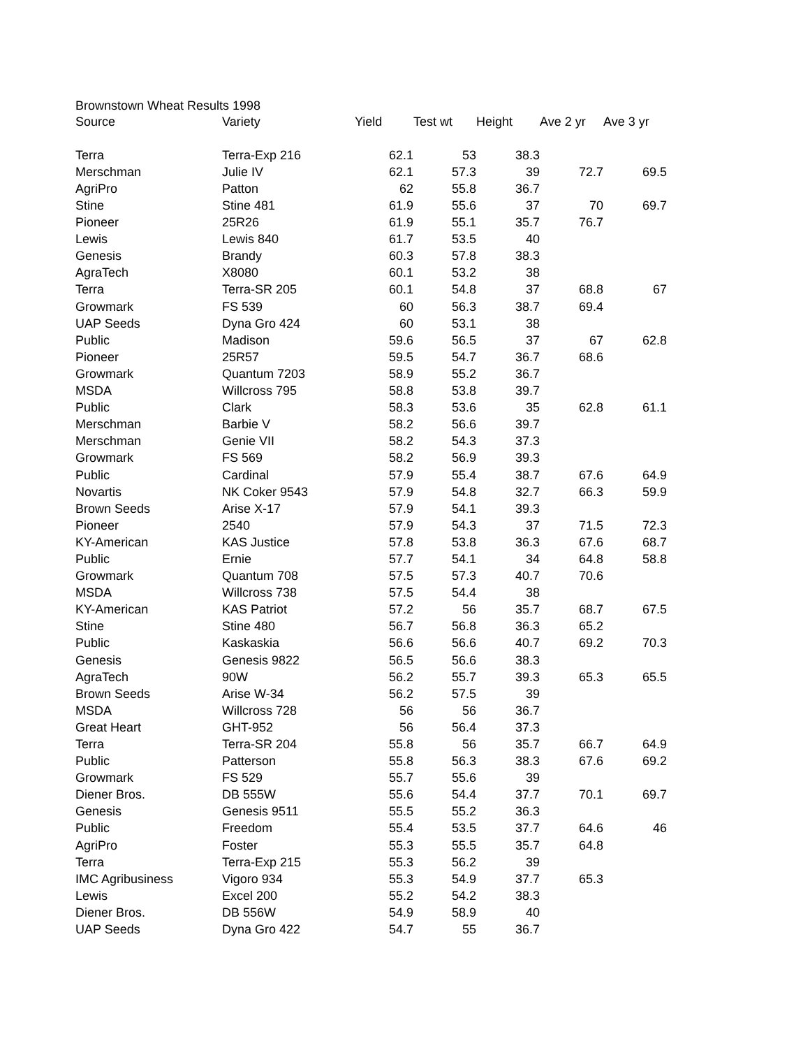Brownstown Wheat Results 1998
| Source | Variety | Yield | Test wt | Height | Ave 2 yr | Ave 3 yr |
| --- | --- | --- | --- | --- | --- | --- |
| Terra | Terra-Exp 216 | 62.1 | 53 | 38.3 | | |
| Merschman | Julie IV | 62.1 | 57.3 | 39 | 72.7 | 69.5 |
| AgriPro | Patton | 62 | 55.8 | 36.7 | | |
| Stine | Stine 481 | 61.9 | 55.6 | 37 | 70 | 69.7 |
| Pioneer | 25R26 | 61.9 | 55.1 | 35.7 | 76.7 | |
| Lewis | Lewis 840 | 61.7 | 53.5 | 40 | | |
| Genesis | Brandy | 60.3 | 57.8 | 38.3 | | |
| AgraTech | X8080 | 60.1 | 53.2 | 38 | | |
| Terra | Terra-SR 205 | 60.1 | 54.8 | 37 | 68.8 | 67 |
| Growmark | FS 539 | 60 | 56.3 | 38.7 | 69.4 | |
| UAP Seeds | Dyna Gro 424 | 60 | 53.1 | 38 | | |
| Public | Madison | 59.6 | 56.5 | 37 | 67 | 62.8 |
| Pioneer | 25R57 | 59.5 | 54.7 | 36.7 | 68.6 | |
| Growmark | Quantum 7203 | 58.9 | 55.2 | 36.7 | | |
| MSDA | Willcross 795 | 58.8 | 53.8 | 39.7 | | |
| Public | Clark | 58.3 | 53.6 | 35 | 62.8 | 61.1 |
| Merschman | Barbie V | 58.2 | 56.6 | 39.7 | | |
| Merschman | Genie VII | 58.2 | 54.3 | 37.3 | | |
| Growmark | FS 569 | 58.2 | 56.9 | 39.3 | | |
| Public | Cardinal | 57.9 | 55.4 | 38.7 | 67.6 | 64.9 |
| Novartis | NK Coker 9543 | 57.9 | 54.8 | 32.7 | 66.3 | 59.9 |
| Brown Seeds | Arise X-17 | 57.9 | 54.1 | 39.3 | | |
| Pioneer | 2540 | 57.9 | 54.3 | 37 | 71.5 | 72.3 |
| KY-American | KAS Justice | 57.8 | 53.8 | 36.3 | 67.6 | 68.7 |
| Public | Ernie | 57.7 | 54.1 | 34 | 64.8 | 58.8 |
| Growmark | Quantum 708 | 57.5 | 57.3 | 40.7 | 70.6 | |
| MSDA | Willcross 738 | 57.5 | 54.4 | 38 | | |
| KY-American | KAS Patriot | 57.2 | 56 | 35.7 | 68.7 | 67.5 |
| Stine | Stine 480 | 56.7 | 56.8 | 36.3 | 65.2 | |
| Public | Kaskaskia | 56.6 | 56.6 | 40.7 | 69.2 | 70.3 |
| Genesis | Genesis 9822 | 56.5 | 56.6 | 38.3 | | |
| AgraTech | 90W | 56.2 | 55.7 | 39.3 | 65.3 | 65.5 |
| Brown Seeds | Arise W-34 | 56.2 | 57.5 | 39 | | |
| MSDA | Willcross 728 | 56 | 56 | 36.7 | | |
| Great Heart | GHT-952 | 56 | 56.4 | 37.3 | | |
| Terra | Terra-SR 204 | 55.8 | 56 | 35.7 | 66.7 | 64.9 |
| Public | Patterson | 55.8 | 56.3 | 38.3 | 67.6 | 69.2 |
| Growmark | FS 529 | 55.7 | 55.6 | 39 | | |
| Diener Bros. | DB 555W | 55.6 | 54.4 | 37.7 | 70.1 | 69.7 |
| Genesis | Genesis 9511 | 55.5 | 55.2 | 36.3 | | |
| Public | Freedom | 55.4 | 53.5 | 37.7 | 64.6 | 46 |
| AgriPro | Foster | 55.3 | 55.5 | 35.7 | 64.8 | |
| Terra | Terra-Exp 215 | 55.3 | 56.2 | 39 | | |
| IMC Agribusiness | Vigoro 934 | 55.3 | 54.9 | 37.7 | 65.3 | |
| Lewis | Excel 200 | 55.2 | 54.2 | 38.3 | | |
| Diener Bros. | DB 556W | 54.9 | 58.9 | 40 | | |
| UAP Seeds | Dyna Gro 422 | 54.7 | 55 | 36.7 | | |